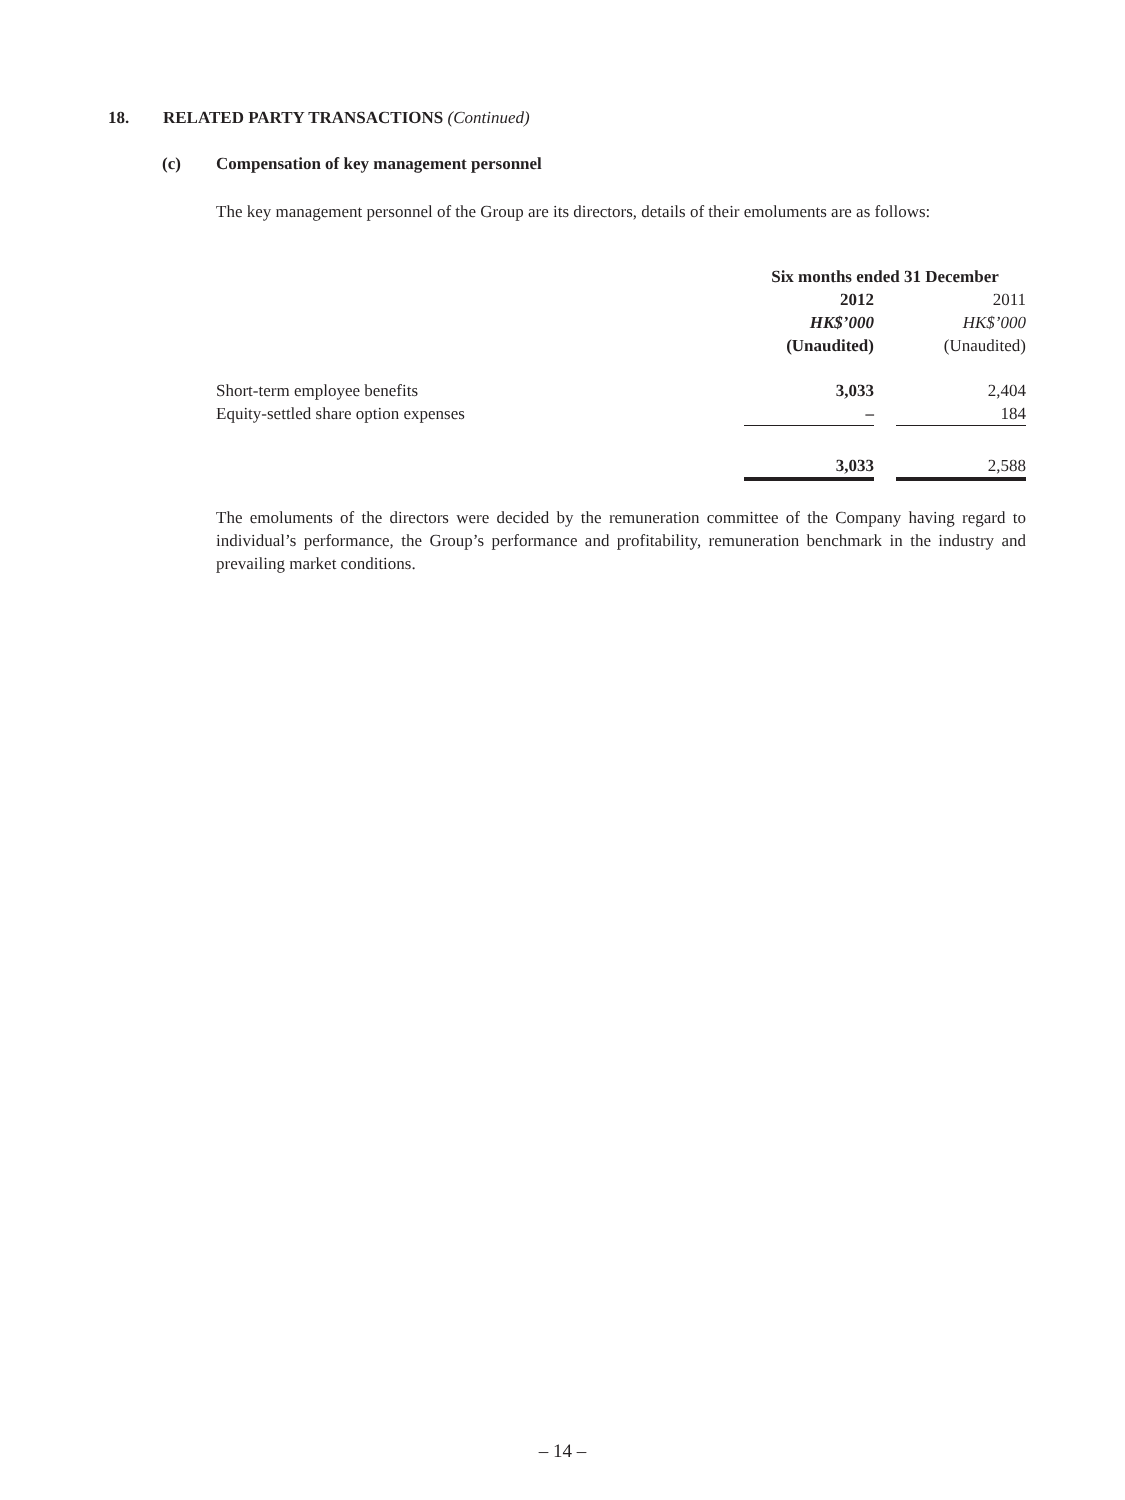18. RELATED PARTY TRANSACTIONS (Continued)
(c) Compensation of key management personnel
The key management personnel of the Group are its directors, details of their emoluments are as follows:
| | Six months ended 31 December | | |
| | 2012 | | 2011 |
| | HK$’000 | | HK$’000 |
| | (Unaudited) | | (Unaudited) |
| Short-term employee benefits | 3,033 | | 2,404 |
| Equity-settled share option expenses | – | | 184 |
| | 3,033 | | 2,588 |
The emoluments of the directors were decided by the remuneration committee of the Company having regard to individual’s performance, the Group’s performance and profitability, remuneration benchmark in the industry and prevailing market conditions.
– 14 –